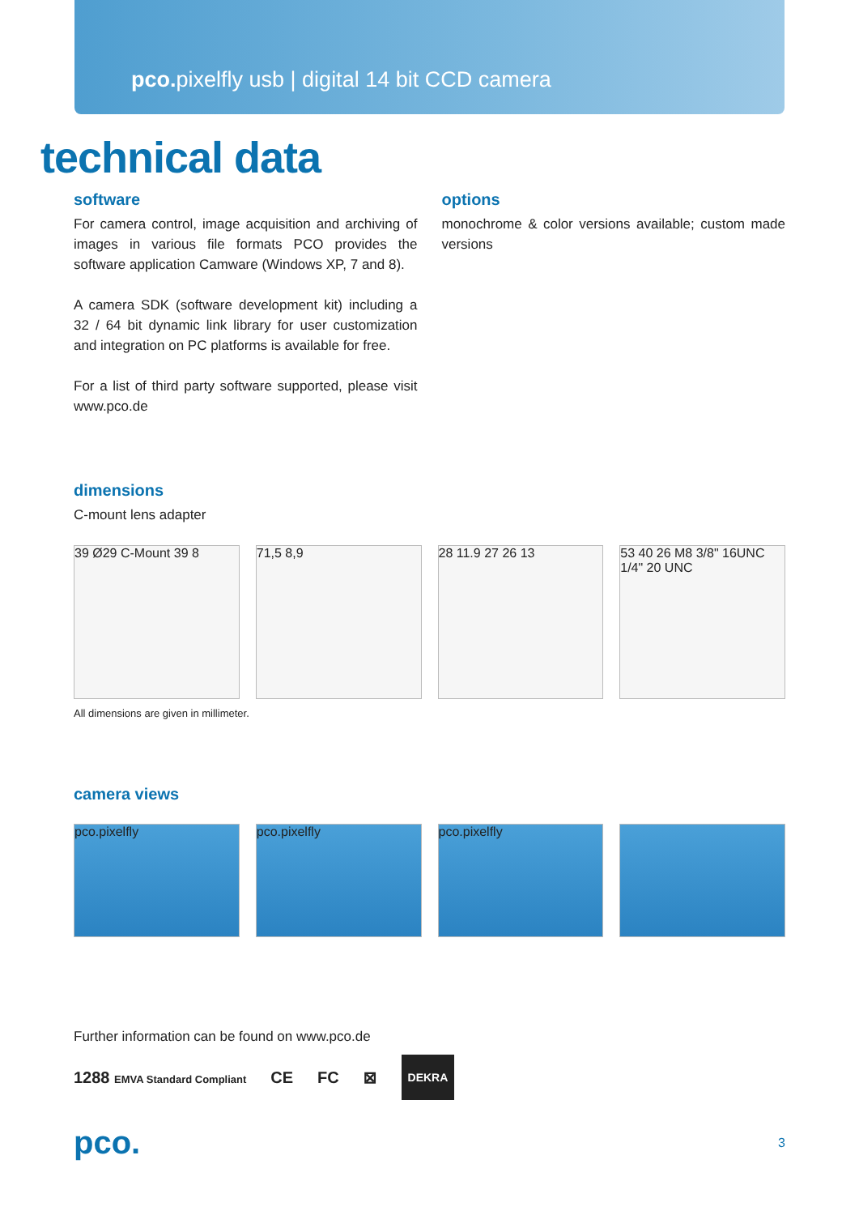pco. pixelfly usb | digital 14 bit CCD camera
technical data
software
For camera control, image acquisition and archiving of images in various file formats PCO provides the software application Camware (Windows XP, 7 and 8).
A camera SDK (software development kit) including a 32 / 64 bit dynamic link library for user customization and integration on PC platforms is available for free.
For a list of third party software supported, please visit www.pco.de
options
monochrome & color versions available; custom made versions
dimensions
C-mount lens adapter
39 Ø29 C-Mount 39 8 71,5 8,9 28 11.9 27 26 13 53 40 26 M8 3/8" 16UNC 1/4" 20 UNC
All dimensions are given in millimeter.
camera views
pco.pixelfly pco.pixelfly pco.pixelfly
Further information can be found on www.pco.de
1288 EMVA Standard Compliant CE FC ⊠ DEKRA
pco. 3